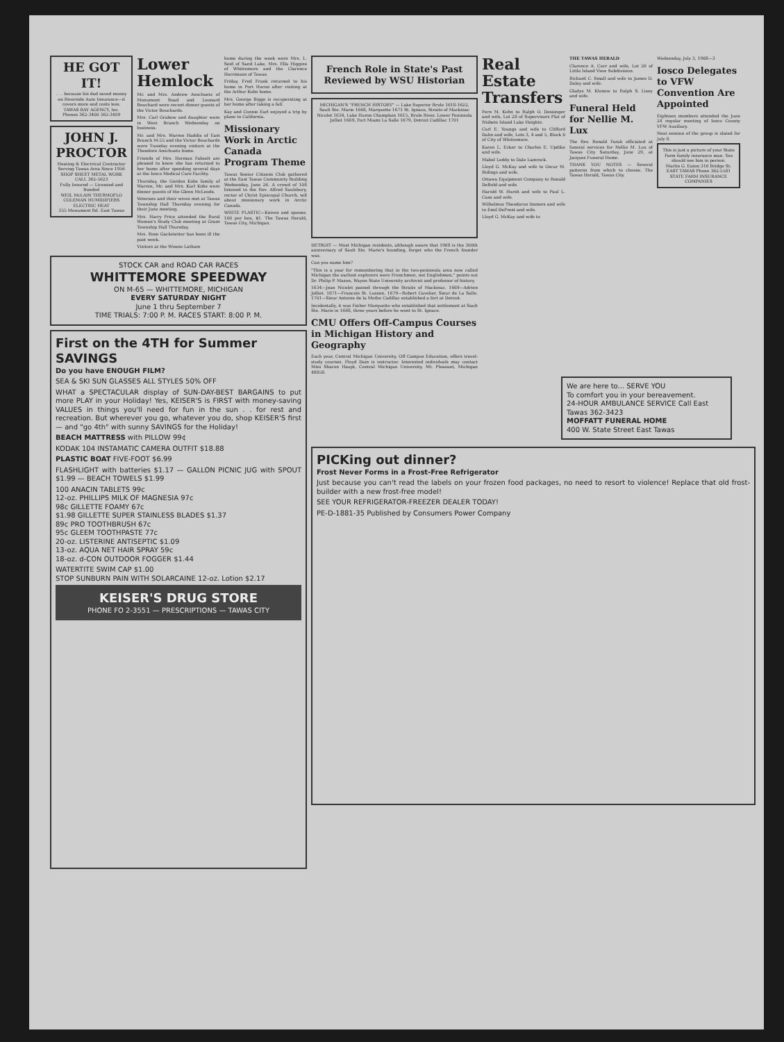HE GOT IT!
. . . because his dad saved money on Riverside Auto Insurance—it covers more and costs less.
TAWAS BAY AGENCY, Inc.
Phones 362-3400 362-3409
JOHN J. PROCTOR
Heating & Electrical Contractor
Serving Tawas Area Since 1956
SHOP SHEET METAL WORK
CALL 362-5023
Fully Insured — Licensed and Bonded
WEIL McLAIN THERMOFLO COLEMAN HUMIDIFIERS ELECTRIC HEAT
355 Monument Rd. East Tawas
Lower Hemlock
Mr. and Mrs. Andrew Anschuetz of Monument Road and Leonard Bouchard were recent dinner guests of the Victor Bouchards.
Mrs. Carl Grabow and daughter were in West Branch Wednesday on business.
Mr. and Mrs. Warren Haddix of East Branch M-55 and the Victor Bouchards were Tuesday evening visitors at the Theodore Anschuetz home.
Friends of Mrs. Herman Fahselt are pleased to know she has returned to her home after spending several days at the Iosco Medical Care Facility.
Thursday, the Gordon Kobs family of Warren, Mr. and Mrs. Karl Kobs were dinner guests of the Glenn McLeods.
Veterans and their wives met at Tawas Township Hall Thursday evening for their June meeting.
Mrs. Harry Price attended the Rural Women's Study Club meeting at Grant Township Hall Thursday.
Mrs. Rose Gackstetter has been ill the past week.
Visitors at the Winnie Latham
home during the week were Mrs. L. Seid of Sand Lake, Mrs. Ella Higgins of Whittemore and the Clarence Herrimans of Tawas.
Friday, Fred Frank returned to his home in Port Huron after visiting at the Arthur Kobs home.
Mrs. George Biggs is recuperating at her home after taking a fall.
Kay and Connie Earl enjoyed a trip by plane to California.
Missionary Work in Arctic Canada Program Theme
Tawas Senior Citizens Club gathered at the East Tawas Community Building Wednesday, June 26. A crowd of 108 listened to the Rev. Alfred Saulsbury, rector of Christ Episcopal Church, tell about missionary work in Arctic Canada.
WHITE PLASTIC—Knives and spoons. 100 per box, $1. The Tawas Herald, Tawas City, Michigan.
STOCK CAR and ROAD CAR RACES
WHITTEMORE SPEEDWAY
ON M-65 — WHITTEMORE, MICHIGAN
EVERY SATURDAY NIGHT
June 1 thru September 7
TIME TRIALS: 7:00 P. M. RACES START: 8:00 P. M.
First on the 4TH for Summer SAVINGS
Do you have ENOUGH FILM?
SEA & SKI SUN GLASSES ALL STYLES 50% OFF
WHAT a SPECTACULAR display of SUN-DAY-BEST BARGAINS to put more PLAY in your Holiday! Yes, KEISER'S is FIRST with money-saving VALUES in things you'll need for fun in the sun . . for rest and recreation. But wherever you go, whatever you do, shop KEISER'S first — and "go 4th" with sunny SAVINGS for the Holiday!
BEACH MATTRESS with PILLOW 99¢
KODAK 104 INSTAMATIC CAMERA OUTFIT $18.88
PLASTIC BOAT FIVE-FOOT $6.99
FLASHLIGHT with batteries $1.17 — GALLON PICNIC JUG with SPOUT $1.99 — BEACH TOWELS $1.99
100 ANACIN TABLETS 99c
12-oz. PHILLIPS MILK OF MAGNESIA 97c
98c GILLETTE FOAMY 67c
$1.98 GILLETTE SUPER STAINLESS BLADES $1.37
89c PRO TOOTHBRUSH 67c
95c GLEEM TOOTHPASTE 77c
20-oz. LISTERINE ANTISEPTIC $1.09
13-oz. AQUA NET HAIR SPRAY 59c
18-oz. d-CON OUTDOOR FOGGER $1.44
WATERTITE SWIM CAP $1.00
STOP SUNBURN PAIN WITH SOLARCAINE 12-oz. Lotion $2.17
KEISER'S DRUG STORE
PHONE FO 2-3551 — PRESCRIPTIONS — TAWAS CITY
French Role in State's Past Reviewed by WSU Historian
MICHIGAN'S "FRENCH HISTORY" — Lake Superior Brule 1618-1622, Sault Ste. Marie 1668, Marquette 1671 St. Ignace, Straits of Mackinac Nicolet 1634, Lake Huron Champlain 1615, Brule River, Lower Peninsula Jolliet 1669, Fort Miami La Salle 1679, Detroit Cadillac 1701
DETROIT — Most Michigan residents, although aware that 1968 is the 300th anniversary of Sault Ste. Marie's founding, forget who the French founder was.
Can you name him?
"This is a year for remembering that in the two-peninsula area now called Michigan the earliest explorers were Frenchmen, not Englishmen," points out Dr. Philip P. Mason, Wayne State University archivist and professor of history.
1634—Jean Nicolet passed through the Straits of Mackinac. 1669—Adrien Jolliet. 1671—Francois St. Lusson. 1679—Robert Cavelier, Sieur de La Salle. 1701—Sieur Antoine de la Mothe Cadillac established a fort at Detroit.
Incidentally, it was Father Marquette who established that settlement at Sault Ste. Marie in 1668, three years before he went to St. Ignace.
CMU Offers Off-Campus Courses in Michigan History and Geography
Each year, Central Michigan University, Off Campus Education, offers travel-study courses. Floyd Dain is instructor. Interested individuals may contact Miss Sharon Haupt, Central Michigan University, Mt. Pleasant, Michigan 48858.
Real Estate Transfers
Fern M. Kohn to Ralph O. Dessinger and wife, Lot 28 of Supervisors Plat of Nisbets Island Lake Heights.
Carl E. Youngs and wife to Clifford Dahn and wife, Lots 3, 4 and 5, Block 6 of City of Whittemore.
Karen L. Ecker to Charles E. Updike and wife.
Mabel Leddy to Dale Lamrock.
Lloyd G. McKay and wife to Oscar M. Ridings and wife.
Ottawa Equipment Company to Ronald DeBold and wife.
Harold W. Hursh and wife to Paul L. Case and wife.
Wilhelmus Theodorus Immers and wife to Emil DePrest and wife.
Lloyd G. McKay and wife to
THE TAWAS HERALD
Clarence A. Carr and wife, Lot 26 of Little Island View Subdivision.
Richard C. Small and wife to James D. Daley and wife.
Gladys M. Klenow to Ralph S. Lixey and wife.
Funeral Held for Nellie M. Lux
The Rev. Ronald Farah officiated at funeral services for Nellie M. Lux of Tawas City Saturday, June 29, at Jacques Funeral Home.
THANK YOU NOTES — Several patterns from which to choose. The Tawas Herald, Tawas City.
Wednesday, July 3, 1968—3
Iosco Delegates to VFW Convention Are Appointed
Eighteen members attended the June 24 regular meeting of Iosco County VFW Auxiliary.
Next session of the group is slated for July 8.
This is just a picture of your State Farm family insurance man. You should see him in person.
Marlin G. Eaton 316 Bridge St. EAST TAWAS Phone 362-5581
STATE FARM INSURANCE COMPANIES
We are here to... SERVE YOU
To comfort you in your bereavement.
24-HOUR AMBULANCE SERVICE Call East Tawas 362-3423
MOFFATT FUNERAL HOME
400 W. State Street East Tawas
PICKing out dinner?
Frost Never Forms in a Frost-Free Refrigerator
Just because you can't read the labels on your frozen food packages, no need to resort to violence! Replace that old frost-builder with a new frost-free model!
SEE YOUR REFRIGERATOR-FREEZER DEALER TODAY!
PE-D-1881-35 Published by Consumers Power Company